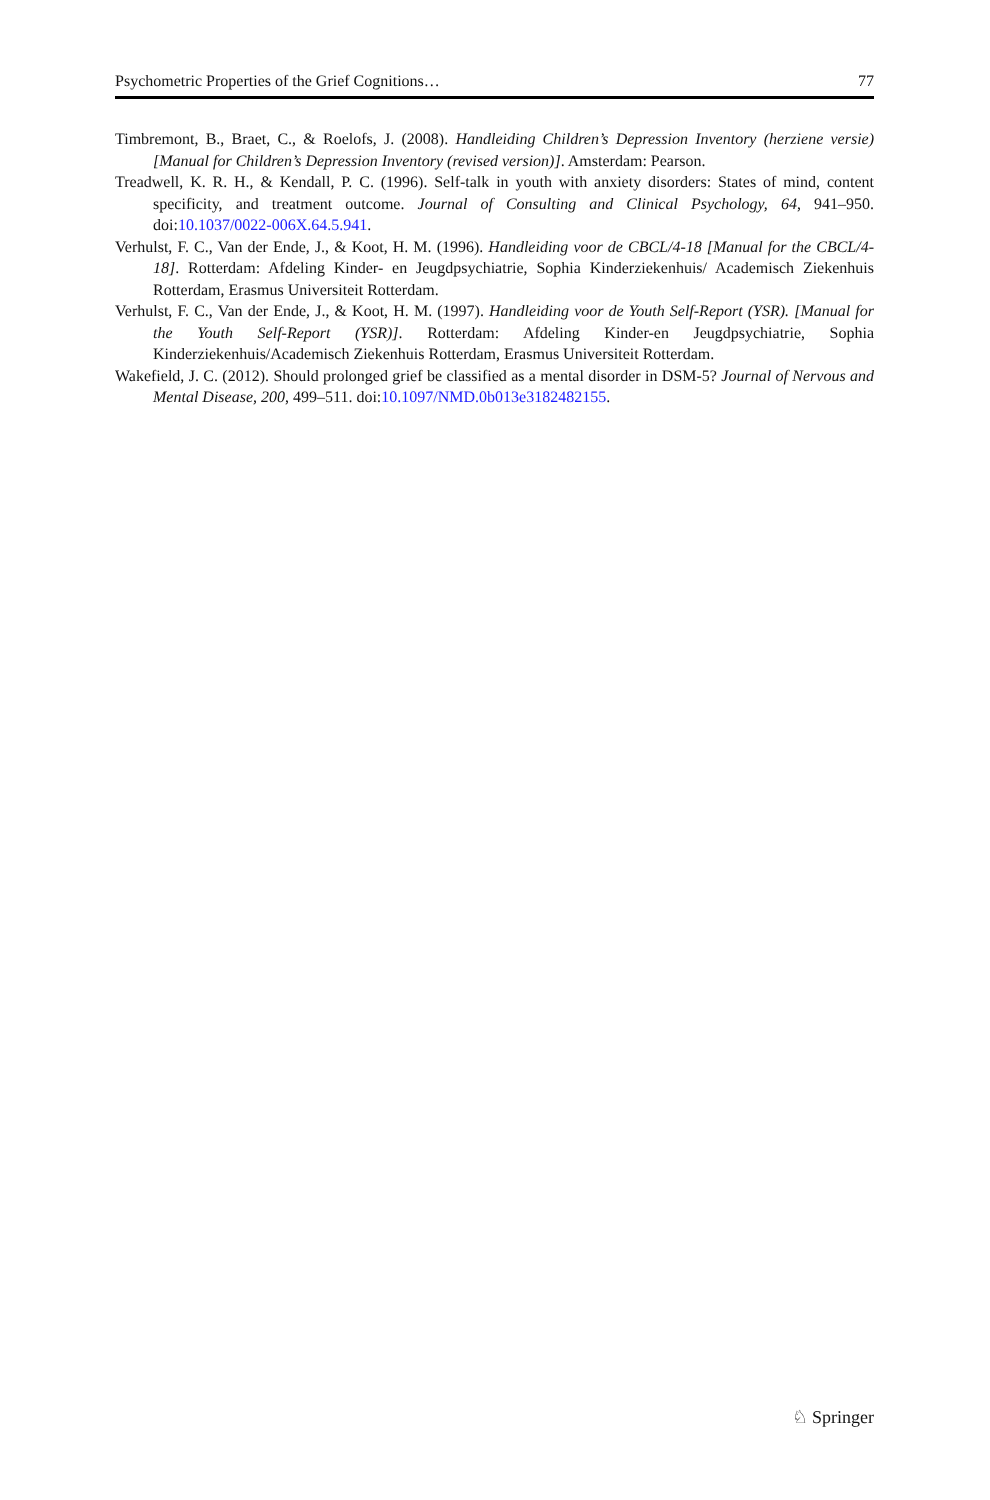Psychometric Properties of the Grief Cognitions… 77
Timbremont, B., Braet, C., & Roelofs, J. (2008). Handleiding Children’s Depression Inventory (herziene versie) [Manual for Children’s Depression Inventory (revised version)]. Amsterdam: Pearson.
Treadwell, K. R. H., & Kendall, P. C. (1996). Self-talk in youth with anxiety disorders: States of mind, content specificity, and treatment outcome. Journal of Consulting and Clinical Psychology, 64, 941–950. doi:10.1037/0022-006X.64.5.941.
Verhulst, F. C., Van der Ende, J., & Koot, H. M. (1996). Handleiding voor de CBCL/4-18 [Manual for the CBCL/4-18]. Rotterdam: Afdeling Kinder- en Jeugdpsychiatrie, Sophia Kinderziekenhuis/ Academisch Ziekenhuis Rotterdam, Erasmus Universiteit Rotterdam.
Verhulst, F. C., Van der Ende, J., & Koot, H. M. (1997). Handleiding voor de Youth Self-Report (YSR). [Manual for the Youth Self-Report (YSR)]. Rotterdam: Afdeling Kinder-en Jeugdpsychiatrie, Sophia Kinderziekenhuis/Academisch Ziekenhuis Rotterdam, Erasmus Universiteit Rotterdam.
Wakefield, J. C. (2012). Should prolonged grief be classified as a mental disorder in DSM-5? Journal of Nervous and Mental Disease, 200, 499–511. doi:10.1097/NMD.0b013e3182482155.
♘ Springer